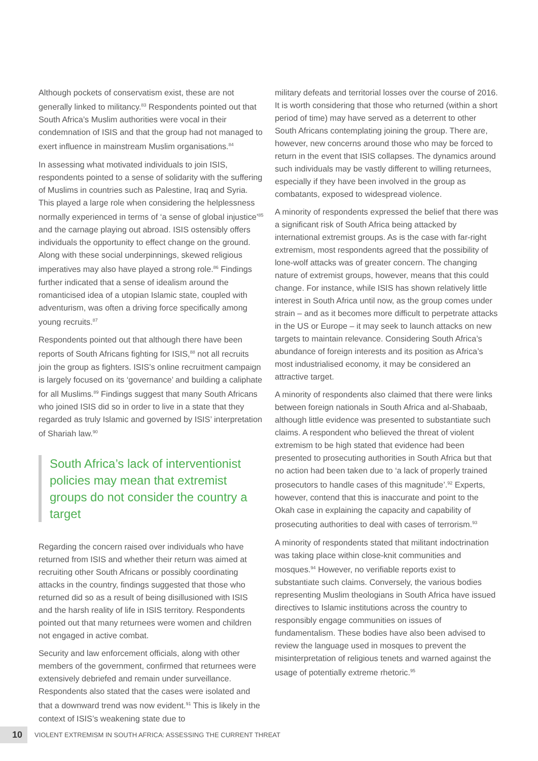Although pockets of conservatism exist, these are not generally linked to militancy.<sup>83</sup> Respondents pointed out that South Africa’s Muslim authorities were vocal in their condemnation of ISIS and that the group had not managed to exert influence in mainstream Muslim organisations.<sup>84</sup>
In assessing what motivated individuals to join ISIS, respondents pointed to a sense of solidarity with the suffering of Muslims in countries such as Palestine, Iraq and Syria. This played a large role when considering the helplessness normally experienced in terms of ‘a sense of global injustice’<sup>85</sup> and the carnage playing out abroad. ISIS ostensibly offers individuals the opportunity to effect change on the ground. Along with these social underpinnings, skewed religious imperatives may also have played a strong role.<sup>86</sup> Findings further indicated that a sense of idealism around the romanticised idea of a utopian Islamic state, coupled with adventurism, was often a driving force specifically among young recruits.<sup>87</sup>
Respondents pointed out that although there have been reports of South Africans fighting for ISIS,<sup>88</sup> not all recruits join the group as fighters. ISIS’s online recruitment campaign is largely focused on its ‘governance’ and building a caliphate for all Muslims.<sup>89</sup> Findings suggest that many South Africans who joined ISIS did so in order to live in a state that they regarded as truly Islamic and governed by ISIS’ interpretation of Shariah law.<sup>90</sup>
South Africa’s lack of interventionist policies may mean that extremist groups do not consider the country a target
Regarding the concern raised over individuals who have returned from ISIS and whether their return was aimed at recruiting other South Africans or possibly coordinating attacks in the country, findings suggested that those who returned did so as a result of being disillusioned with ISIS and the harsh reality of life in ISIS territory. Respondents pointed out that many returnees were women and children not engaged in active combat.
Security and law enforcement officials, along with other members of the government, confirmed that returnees were extensively debriefed and remain under surveillance. Respondents also stated that the cases were isolated and that a downward trend was now evident.<sup>91</sup> This is likely in the context of ISIS’s weakening state due to
military defeats and territorial losses over the course of 2016. It is worth considering that those who returned (within a short period of time) may have served as a deterrent to other South Africans contemplating joining the group. There are, however, new concerns around those who may be forced to return in the event that ISIS collapses. The dynamics around such individuals may be vastly different to willing returnees, especially if they have been involved in the group as combatants, exposed to widespread violence.
A minority of respondents expressed the belief that there was a significant risk of South Africa being attacked by international extremist groups. As is the case with far-right extremism, most respondents agreed that the possibility of lone-wolf attacks was of greater concern. The changing nature of extremist groups, however, means that this could change. For instance, while ISIS has shown relatively little interest in South Africa until now, as the group comes under strain – and as it becomes more difficult to perpetrate attacks in the US or Europe – it may seek to launch attacks on new targets to maintain relevance. Considering South Africa’s abundance of foreign interests and its position as Africa’s most industrialised economy, it may be considered an attractive target.
A minority of respondents also claimed that there were links between foreign nationals in South Africa and al-Shabaab, although little evidence was presented to substantiate such claims. A respondent who believed the threat of violent extremism to be high stated that evidence had been presented to prosecuting authorities in South Africa but that no action had been taken due to ‘a lack of properly trained prosecutors to handle cases of this magnitude’.<sup>92</sup> Experts, however, contend that this is inaccurate and point to the Okah case in explaining the capacity and capability of prosecuting authorities to deal with cases of terrorism.<sup>93</sup>
A minority of respondents stated that militant indoctrination was taking place within close-knit communities and mosques.<sup>94</sup> However, no verifiable reports exist to substantiate such claims. Conversely, the various bodies representing Muslim theologians in South Africa have issued directives to Islamic institutions across the country to responsibly engage communities on issues of fundamentalism. These bodies have also been advised to review the language used in mosques to prevent the misinterpretation of religious tenets and warned against the usage of potentially extreme rhetoric.<sup>95</sup>
10 VIOLENT EXTREMISM IN SOUTH AFRICA: ASSESSING THE CURRENT THREAT